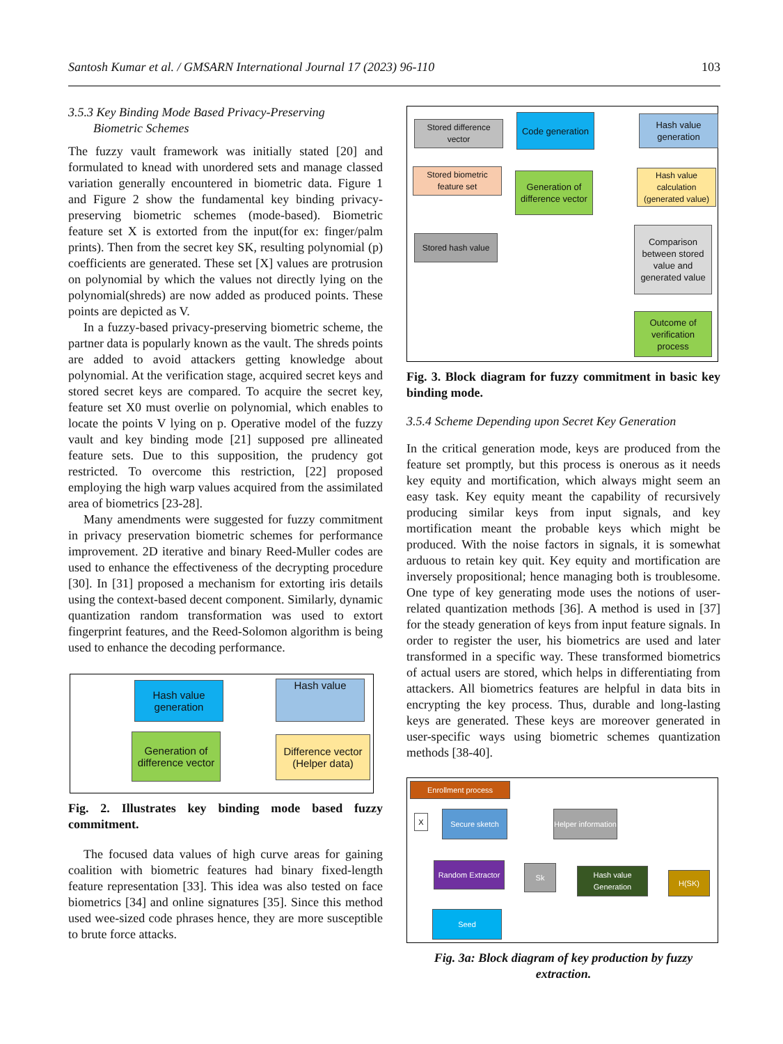Santosh Kumar et al. / GMSARN International Journal 17 (2023) 96-110 103
3.5.3 Key Binding Mode Based Privacy-Preserving
Biometric Schemes
The fuzzy vault framework was initially stated [20] and formulated to knead with unordered sets and manage classed variation generally encountered in biometric data. Figure 1 and Figure 2 show the fundamental key binding privacy-preserving biometric schemes (mode-based). Biometric feature set X is extorted from the input(for ex: finger/palm prints). Then from the secret key SK, resulting polynomial (p) coefficients are generated. These set [X] values are protrusion on polynomial by which the values not directly lying on the polynomial(shreds) are now added as produced points. These points are depicted as V.
In a fuzzy-based privacy-preserving biometric scheme, the partner data is popularly known as the vault. The shreds points are added to avoid attackers getting knowledge about polynomial. At the verification stage, acquired secret keys and stored secret keys are compared. To acquire the secret key, feature set X0 must overlie on polynomial, which enables to locate the points V lying on p. Operative model of the fuzzy vault and key binding mode [21] supposed pre allineated feature sets. Due to this supposition, the prudency got restricted. To overcome this restriction, [22] proposed employing the high warp values acquired from the assimilated area of biometrics [23-28].
Many amendments were suggested for fuzzy commitment in privacy preservation biometric schemes for performance improvement. 2D iterative and binary Reed-Muller codes are used to enhance the effectiveness of the decrypting procedure [30]. In [31] proposed a mechanism for extorting iris details using the context-based decent component. Similarly, dynamic quantization random transformation was used to extort fingerprint features, and the Reed-Solomon algorithm is being used to enhance the decoding performance.
Hash value generation
Hash value
Generation of difference vector
Difference vector (Helper data)
Fig. 2. Illustrates key binding mode based fuzzy commitment.
The focused data values of high curve areas for gaining coalition with biometric features had binary fixed-length feature representation [33]. This idea was also tested on face biometrics [34] and online signatures [35]. Since this method used wee-sized code phrases hence, they are more susceptible to brute force attacks.
Stored difference vector
Code generation
Hash value generation
Stored biometric feature set
Generation of difference vector
Hash value calculation (generated value)
Stored hash value
Comparison between stored value and generated value
Outcome of verification process
Fig. 3. Block diagram for fuzzy commitment in basic key binding mode.
3.5.4 Scheme Depending upon Secret Key Generation
In the critical generation mode, keys are produced from the feature set promptly, but this process is onerous as it needs key equity and mortification, which always might seem an easy task. Key equity meant the capability of recursively producing similar keys from input signals, and key mortification meant the probable keys which might be produced. With the noise factors in signals, it is somewhat arduous to retain key quit. Key equity and mortification are inversely propositional; hence managing both is troublesome. One type of key generating mode uses the notions of user-related quantization methods [36]. A method is used in [37] for the steady generation of keys from input feature signals. In order to register the user, his biometrics are used and later transformed in a specific way. These transformed biometrics of actual users are stored, which helps in differentiating from attackers. All biometrics features are helpful in data bits in encrypting the key process. Thus, durable and long-lasting keys are generated. These keys are moreover generated in user-specific ways using biometric schemes quantization methods [38-40].
Enrollment process
X Secure sketch
Helper information
Random Extractor
Sk
Hash value Generation
H(SK)
Seed
Fig. 3a: Block diagram of key production by fuzzy extraction.